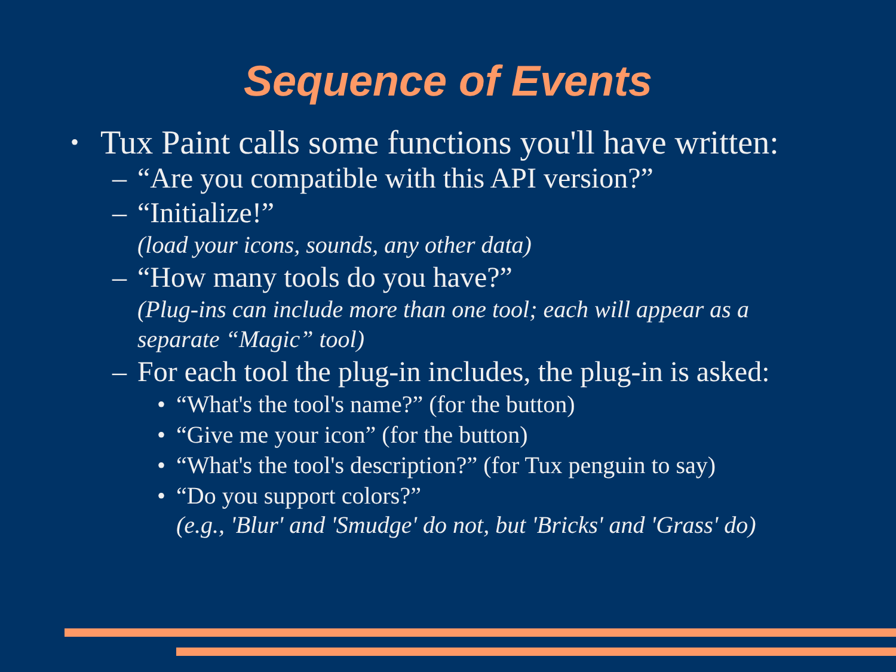Sequence of Events
• Tux Paint calls some functions you'll have written:
– “Are you compatible with this API version?”
– “Initialize!”
(load your icons, sounds, any other data)
– “How many tools do you have?”
(Plug-ins can include more than one tool; each will appear as a separate “Magic” tool)
– For each tool the plug-in includes, the plug-in is asked:
• “What's the tool's name?” (for the button)
• “Give me your icon” (for the button)
• “What's the tool's description?” (for Tux penguin to say)
• “Do you support colors?”
(e.g., 'Blur' and 'Smudge' do not, but 'Bricks' and 'Grass' do)